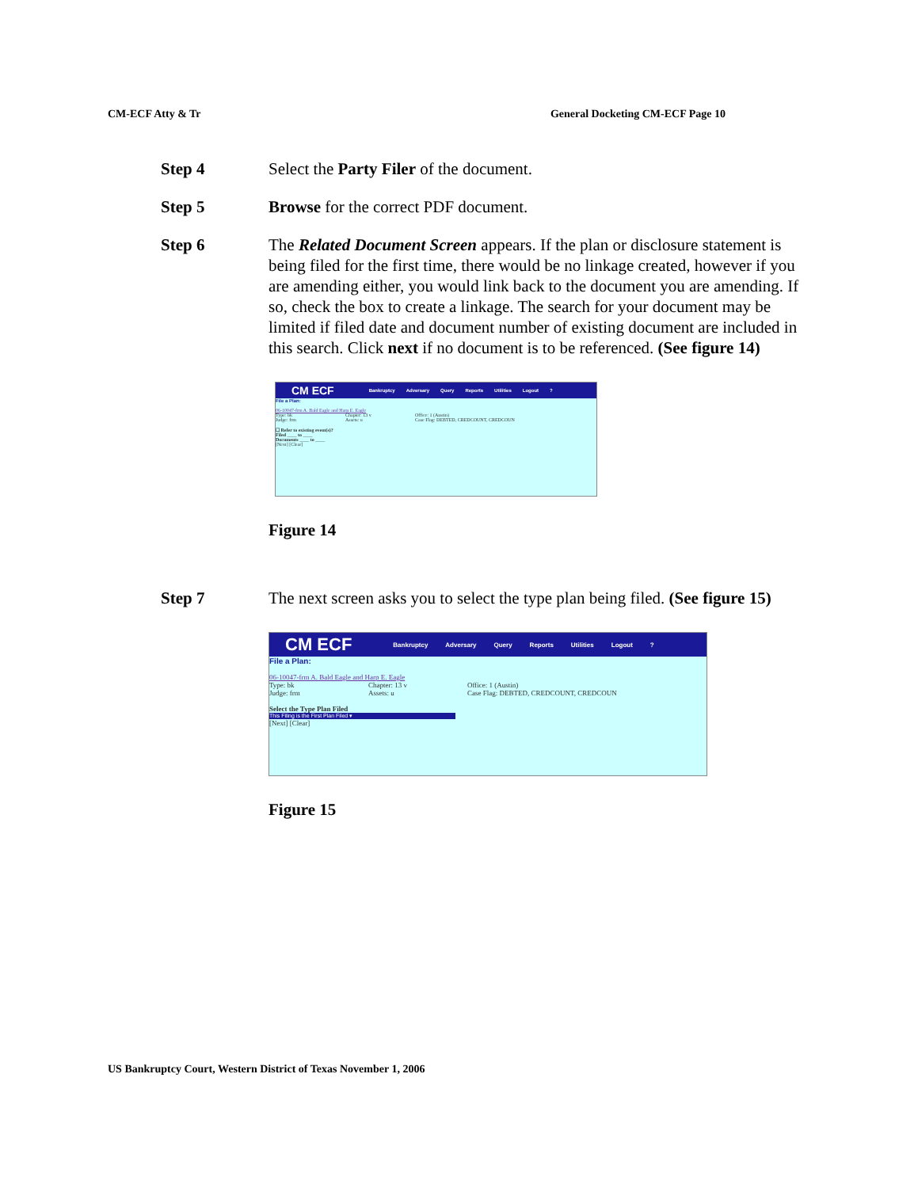CM-ECF Atty & Tr General Docketing CM-ECF Page 10
Step 4 Select the Party Filer of the document.
Step 5 Browse for the correct PDF document.
Step 6 The Related Document Screen appears. If the plan or disclosure statement is being filed for the first time, there would be no linkage created, however if you are amending either, you would link back to the document you are amending. If so, check the box to create a linkage. The search for your document may be limited if filed date and document number of existing document are included in this search. Click next if no document is to be referenced. (See figure 14)
CM ECF Bankruptcy Adversary Query Reports Utilities Logout?
File a Plan:
06-10047-frm A. Bald Eagle and Harp E. Eagle
Type: bk Chapter: 13 v Office: 1 (Austin) Judge: frm Assets: u Case Flag: DEBTED, CREDCOUNT, CREDCOUN
☐ Refer to existing event(s)?
Filed ____ to ____
Documents ____ to ____
[Next] [Clear]
Figure 14
Step 7 The next screen asks you to select the type plan being filed. (See figure 15)
CM ECF Bankruptcy Adversary Query Reports Utilities Logout?
File a Plan:
06-10047-frm A. Bald Eagle and Harp E. Eagle
Type: bk Chapter: 13 v Office: 1 (Austin) Judge: frm Assets: u Case Flag: DEBTED, CREDCOUNT, CREDCOUN
Select the Type Plan Filed
This Filing is the First Plan Filed ▾
[Next] [Clear]
Figure 15
US Bankruptcy Court, Western District of Texas November 1, 2006